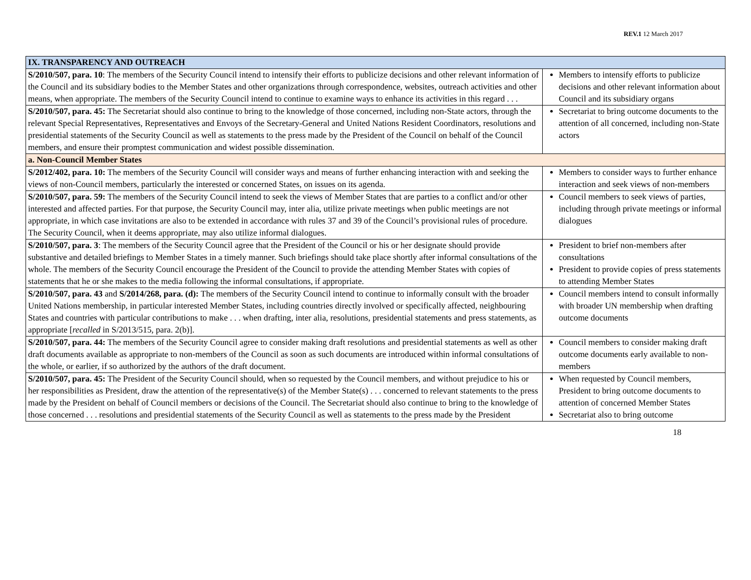REV.1 12 March 2017
| IX. TRANSPARENCY AND OUTREACH | |
| S/2010/507, para. 10 : The members of the Security Council intend to intensify their efforts to publicize decisions and other relevant information of the Council and its subsidiary bodies to the Member States and other organizations through correspondence, websites, outreach activities and other means, when appropriate. The members of the Security Council intend to continue to examine ways to enhance its activities in this regard . . . | Members to intensify efforts to publicize decisions and other relevant information about Council and its subsidiary organs |
| S/2010/507, para. 45: The Secretariat should also continue to bring to the knowledge of those concerned, including non-State actors, through the relevant Special Representatives, Representatives and Envoys of the Secretary-General and United Nations Resident Coordinators, resolutions and presidential statements of the Security Council as well as statements to the press made by the President of the Council on behalf of the Council members, and ensure their promptest communication and widest possible dissemination. | Secretariat to bring outcome documents to the attention of all concerned, including non-State actors |
| a. Non-Council Member States | |
| S/2012/402, para. 10: The members of the Security Council will consider ways and means of further enhancing interaction with and seeking the views of non-Council members, particularly the interested or concerned States, on issues on its agenda. | Members to consider ways to further enhance interaction and seek views of non-members |
| S/2010/507, para. 59: The members of the Security Council intend to seek the views of Member States that are parties to a conflict and/or other interested and affected parties. For that purpose, the Security Council may, inter alia, utilize private meetings when public meetings are not appropriate, in which case invitations are also to be extended in accordance with rules 37 and 39 of the Council’s provisional rules of procedure. The Security Council, when it deems appropriate, may also utilize informal dialogues. | Council members to seek views of parties, including through private meetings or informal dialogues |
| S/2010/507, para. 3 : The members of the Security Council agree that the President of the Council or his or her designate should provide substantive and detailed briefings to Member States in a timely manner. Such briefings should take place shortly after informal consultations of the whole. The members of the Security Council encourage the President of the Council to provide the attending Member States with copies of statements that he or she makes to the media following the informal consultations, if appropriate. | President to brief non-members after consultations President to provide copies of press statements to attending Member States |
| S/2010/507, para. 43 and S/2014/268, para. (d): The members of the Security Council intend to continue to informally consult with the broader United Nations membership, in particular interested Member States, including countries directly involved or specifically affected, neighbouring States and countries with particular contributions to make . . . when drafting, inter alia, resolutions, presidential statements and press statements, as appropriate [ recalled in S/2013/515, para. 2(b)]. | Council members intend to consult informally with broader UN membership when drafting outcome documents |
| S/2010/507, para. 44: The members of the Security Council agree to consider making draft resolutions and presidential statements as well as other draft documents available as appropriate to non-members of the Council as soon as such documents are introduced within informal consultations of the whole, or earlier, if so authorized by the authors of the draft document. | Council members to consider making draft outcome documents early available to non-members |
| S/2010/507, para. 45: The President of the Security Council should, when so requested by the Council members, and without prejudice to his or her responsibilities as President, draw the attention of the representative(s) of the Member State(s) . . . concerned to relevant statements to the press made by the President on behalf of Council members or decisions of the Council. The Secretariat should also continue to bring to the knowledge of those concerned . . . resolutions and presidential statements of the Security Council as well as statements to the press made by the President | When requested by Council members, President to bring outcome documents to attention of concerned Member States Secretariat also to bring outcome |
18